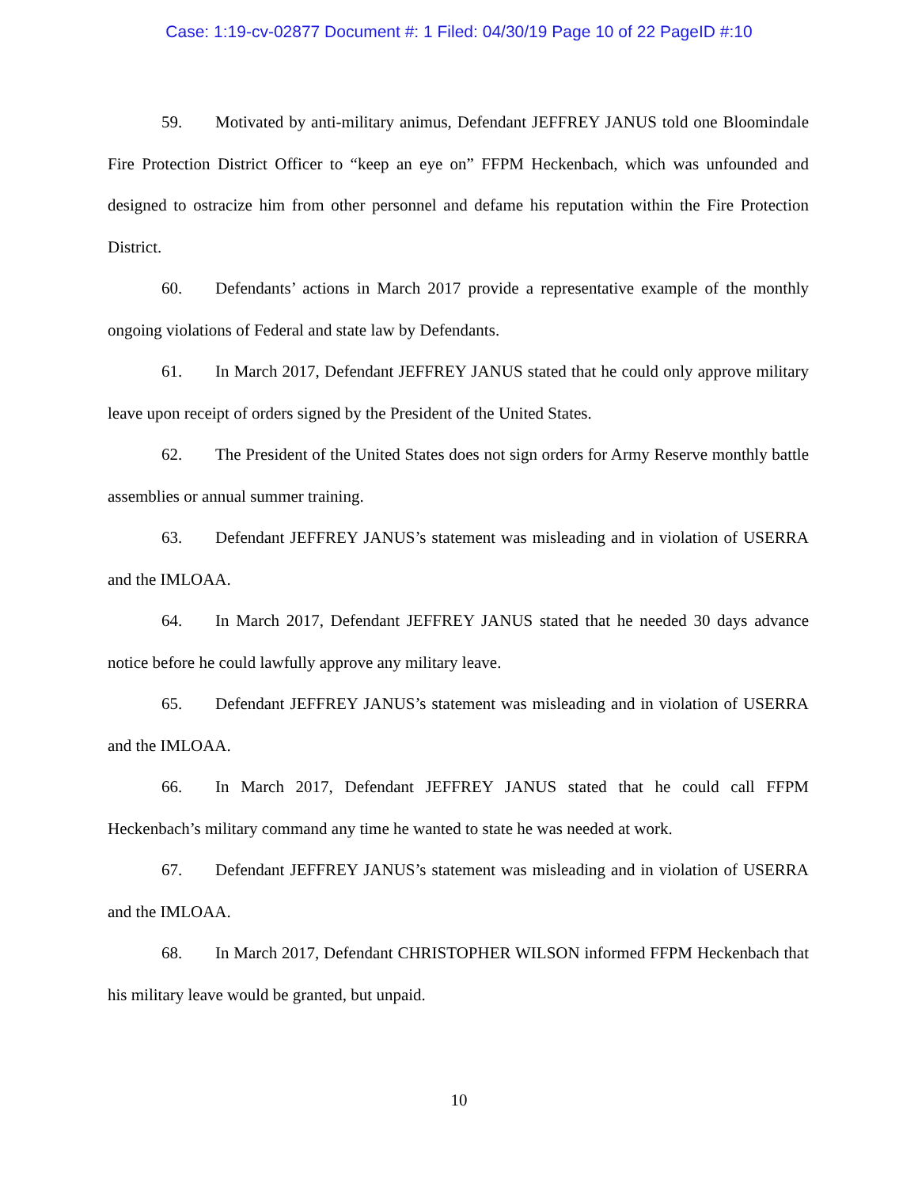Case: 1:19-cv-02877 Document #: 1 Filed: 04/30/19 Page 10 of 22 PageID #:10
59. Motivated by anti-military animus, Defendant JEFFREY JANUS told one Bloomindale Fire Protection District Officer to “keep an eye on” FFPM Heckenbach, which was unfounded and designed to ostracize him from other personnel and defame his reputation within the Fire Protection District.
60. Defendants’ actions in March 2017 provide a representative example of the monthly ongoing violations of Federal and state law by Defendants.
61. In March 2017, Defendant JEFFREY JANUS stated that he could only approve military leave upon receipt of orders signed by the President of the United States.
62. The President of the United States does not sign orders for Army Reserve monthly battle assemblies or annual summer training.
63. Defendant JEFFREY JANUS’s statement was misleading and in violation of USERRA and the IMLOAA.
64. In March 2017, Defendant JEFFREY JANUS stated that he needed 30 days advance notice before he could lawfully approve any military leave.
65. Defendant JEFFREY JANUS’s statement was misleading and in violation of USERRA and the IMLOAA.
66. In March 2017, Defendant JEFFREY JANUS stated that he could call FFPM Heckenbach’s military command any time he wanted to state he was needed at work.
67. Defendant JEFFREY JANUS’s statement was misleading and in violation of USERRA and the IMLOAA.
68. In March 2017, Defendant CHRISTOPHER WILSON informed FFPM Heckenbach that his military leave would be granted, but unpaid.
10